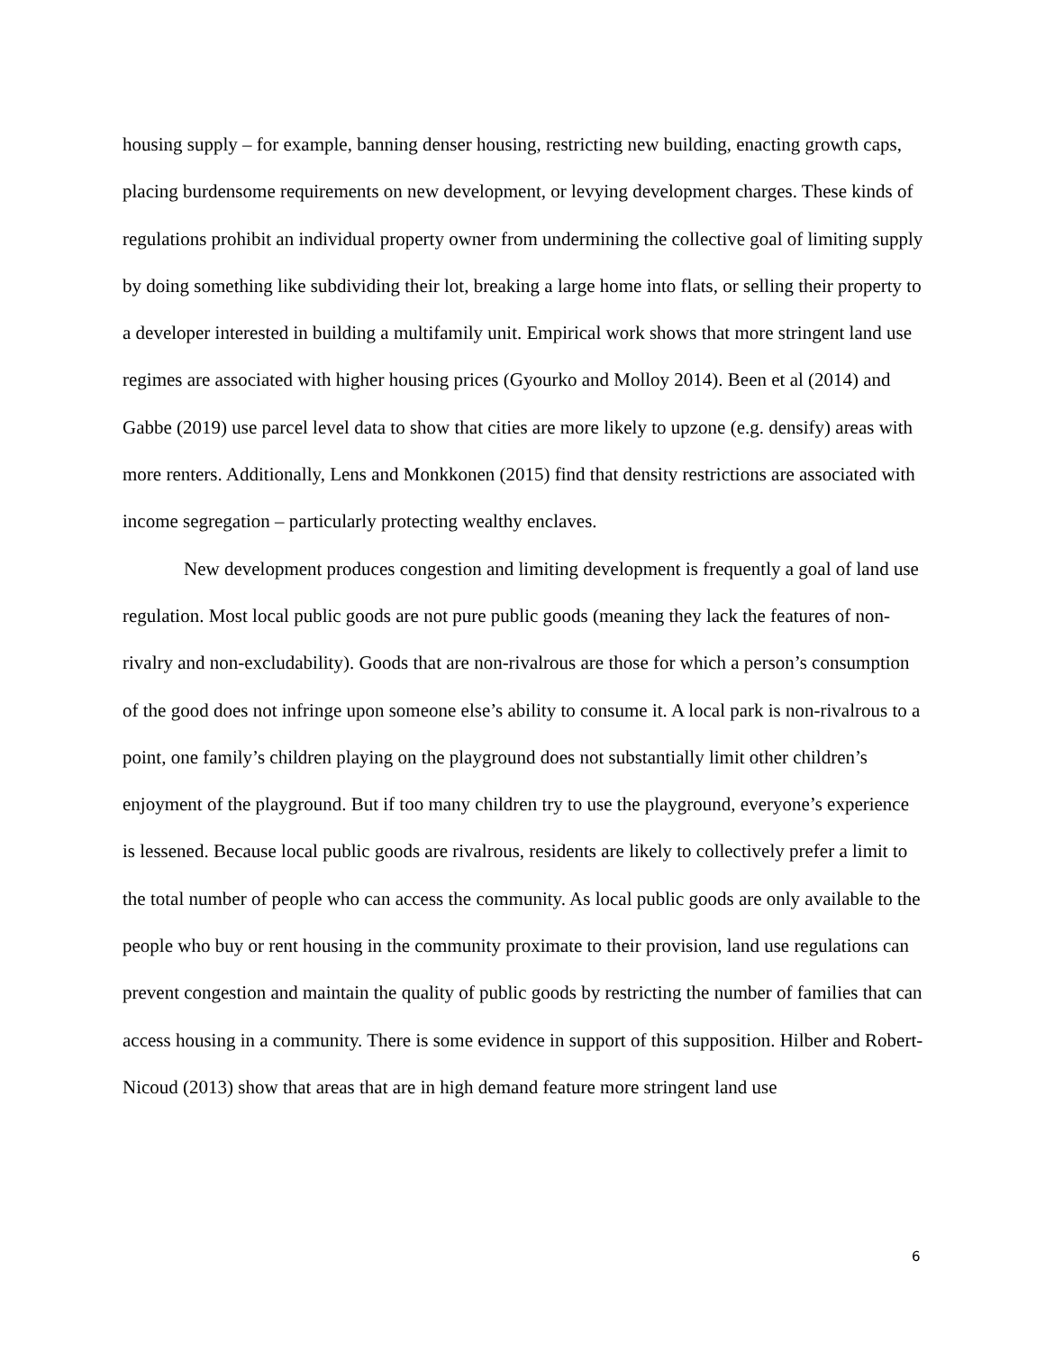housing supply – for example, banning denser housing, restricting new building, enacting growth caps, placing burdensome requirements on new development, or levying development charges. These kinds of regulations prohibit an individual property owner from undermining the collective goal of limiting supply by doing something like subdividing their lot, breaking a large home into flats, or selling their property to a developer interested in building a multifamily unit. Empirical work shows that more stringent land use regimes are associated with higher housing prices (Gyourko and Molloy 2014). Been et al (2014) and Gabbe (2019) use parcel level data to show that cities are more likely to upzone (e.g. densify) areas with more renters. Additionally, Lens and Monkkonen (2015) find that density restrictions are associated with income segregation – particularly protecting wealthy enclaves.
New development produces congestion and limiting development is frequently a goal of land use regulation. Most local public goods are not pure public goods (meaning they lack the features of non-rivalry and non-excludability). Goods that are non-rivalrous are those for which a person’s consumption of the good does not infringe upon someone else’s ability to consume it. A local park is non-rivalrous to a point, one family’s children playing on the playground does not substantially limit other children’s enjoyment of the playground. But if too many children try to use the playground, everyone’s experience is lessened. Because local public goods are rivalrous, residents are likely to collectively prefer a limit to the total number of people who can access the community. As local public goods are only available to the people who buy or rent housing in the community proximate to their provision, land use regulations can prevent congestion and maintain the quality of public goods by restricting the number of families that can access housing in a community. There is some evidence in support of this supposition. Hilber and Robert-Nicoud (2013) show that areas that are in high demand feature more stringent land use
6